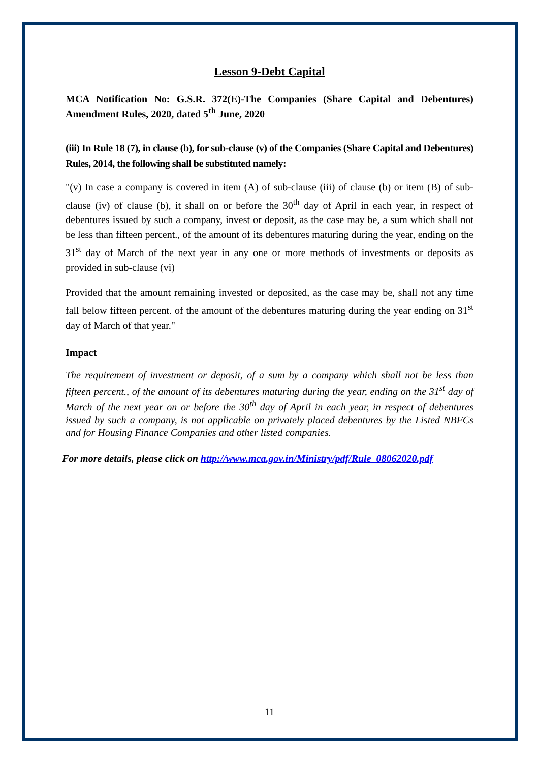Lesson 9-Debt Capital
MCA Notification No: G.S.R. 372(E)-The Companies (Share Capital and Debentures) Amendment Rules, 2020, dated 5<sup>th</sup> June, 2020
(iii) In Rule 18 (7), in clause (b), for sub-clause (v) of the Companies (Share Capital and Debentures) Rules, 2014, the following shall be substituted namely:
"(v) In case a company is covered in item (A) of sub-clause (iii) of clause (b) or item (B) of sub-clause (iv) of clause (b), it shall on or before the 30<sup>th</sup> day of April in each year, in respect of debentures issued by such a company, invest or deposit, as the case may be, a sum which shall not be less than fifteen percent., of the amount of its debentures maturing during the year, ending on the 31<sup>st</sup> day of March of the next year in any one or more methods of investments or deposits as provided in sub-clause (vi)
Provided that the amount remaining invested or deposited, as the case may be, shall not any time fall below fifteen percent. of the amount of the debentures maturing during the year ending on 31<sup>st</sup> day of March of that year."
Impact
The requirement of investment or deposit, of a sum by a company which shall not be less than fifteen percent., of the amount of its debentures maturing during the year, ending on the 31<sup>st</sup> day of March of the next year on or before the 30<sup>th</sup> day of April in each year, in respect of debentures issued by such a company, is not applicable on privately placed debentures by the Listed NBFCs and for Housing Finance Companies and other listed companies.
For more details, please click on http://www.mca.gov.in/Ministry/pdf/Rule_08062020.pdf
11